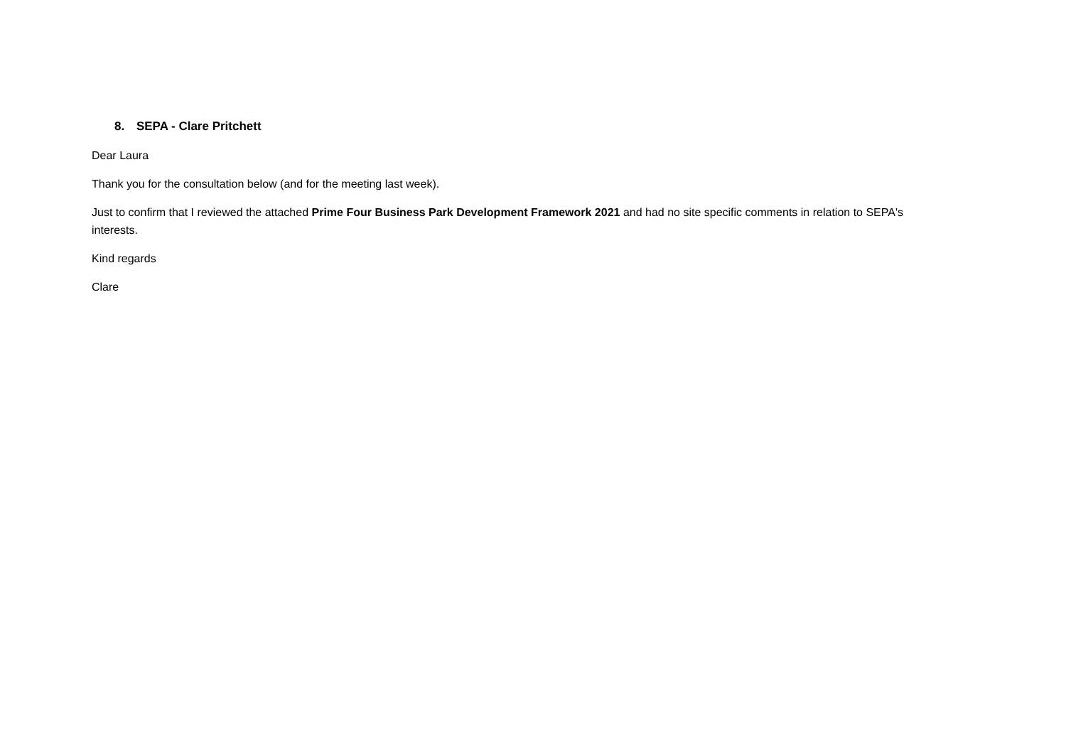8. SEPA - Clare Pritchett
Dear Laura
Thank you for the consultation below (and for the meeting last week).
Just to confirm that I reviewed the attached Prime Four Business Park Development Framework 2021 and had no site specific comments in relation to SEPA's interests.
Kind regards
Clare